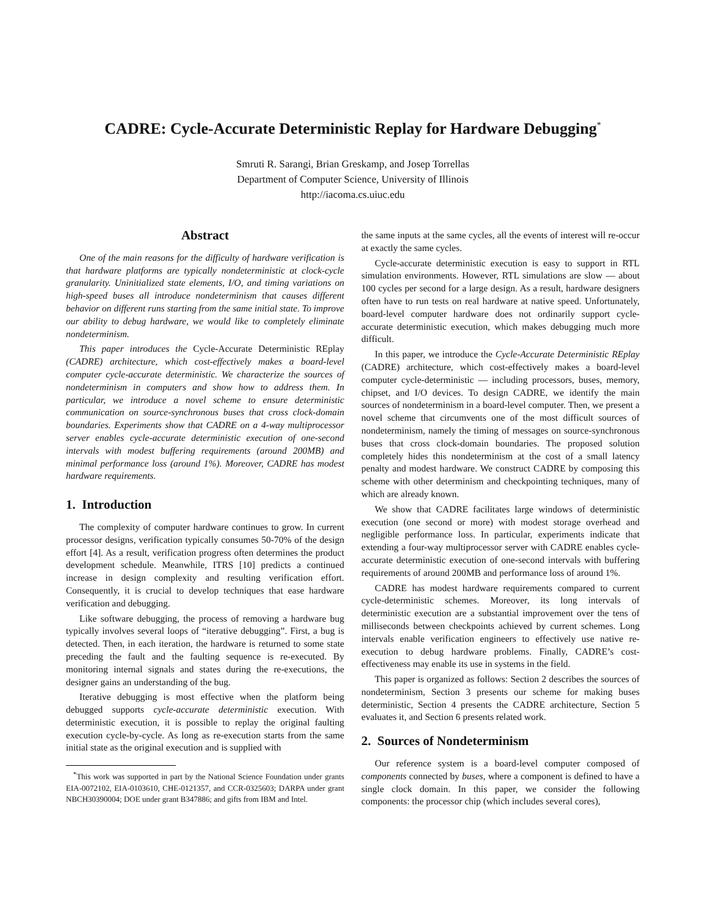CADRE: Cycle-Accurate Deterministic Replay for Hardware Debugging<sup>*</sup>
Smruti R. Sarangi, Brian Greskamp, and Josep Torrellas
Department of Computer Science, University of Illinois
http://iacoma.cs.uiuc.edu
Abstract
One of the main reasons for the difficulty of hardware verification is that hardware platforms are typically nondeterministic at clock-cycle granularity. Uninitialized state elements, I/O, and timing variations on high-speed buses all introduce nondeterminism that causes different behavior on different runs starting from the same initial state. To improve our ability to debug hardware, we would like to completely eliminate nondeterminism.
This paper introduces the Cycle-Accurate Deterministic REplay (CADRE) architecture, which cost-effectively makes a board-level computer cycle-accurate deterministic. We characterize the sources of nondeterminism in computers and show how to address them. In particular, we introduce a novel scheme to ensure deterministic communication on source-synchronous buses that cross clock-domain boundaries. Experiments show that CADRE on a 4-way multiprocessor server enables cycle-accurate deterministic execution of one-second intervals with modest buffering requirements (around 200MB) and minimal performance loss (around 1%). Moreover, CADRE has modest hardware requirements.
1. Introduction
The complexity of computer hardware continues to grow. In current processor designs, verification typically consumes 50-70% of the design effort [4]. As a result, verification progress often determines the product development schedule. Meanwhile, ITRS [10] predicts a continued increase in design complexity and resulting verification effort. Consequently, it is crucial to develop techniques that ease hardware verification and debugging.
Like software debugging, the process of removing a hardware bug typically involves several loops of “iterative debugging”. First, a bug is detected. Then, in each iteration, the hardware is returned to some state preceding the fault and the faulting sequence is re-executed. By monitoring internal signals and states during the re-executions, the designer gains an understanding of the bug.
Iterative debugging is most effective when the platform being debugged supports cycle-accurate deterministic execution. With deterministic execution, it is possible to replay the original faulting execution cycle-by-cycle. As long as re-execution starts from the same initial state as the original execution and is supplied with
<sup>*</sup> This work was supported in part by the National Science Foundation under grants EIA-0072102, EIA-0103610, CHE-0121357, and CCR-0325603; DARPA under grant NBCH30390004; DOE under grant B347886; and gifts from IBM and Intel.
the same inputs at the same cycles, all the events of interest will re-occur at exactly the same cycles.
Cycle-accurate deterministic execution is easy to support in RTL simulation environments. However, RTL simulations are slow — about 100 cycles per second for a large design. As a result, hardware designers often have to run tests on real hardware at native speed. Unfortunately, board-level computer hardware does not ordinarily support cycle-accurate deterministic execution, which makes debugging much more difficult.
In this paper, we introduce the Cycle-Accurate Deterministic REplay (CADRE) architecture, which cost-effectively makes a board-level computer cycle-deterministic — including processors, buses, memory, chipset, and I/O devices. To design CADRE, we identify the main sources of nondeterminism in a board-level computer. Then, we present a novel scheme that circumvents one of the most difficult sources of nondeterminism, namely the timing of messages on source-synchronous buses that cross clock-domain boundaries. The proposed solution completely hides this nondeterminism at the cost of a small latency penalty and modest hardware. We construct CADRE by composing this scheme with other determinism and checkpointing techniques, many of which are already known.
We show that CADRE facilitates large windows of deterministic execution (one second or more) with modest storage overhead and negligible performance loss. In particular, experiments indicate that extending a four-way multiprocessor server with CADRE enables cycle-accurate deterministic execution of one-second intervals with buffering requirements of around 200MB and performance loss of around 1%.
CADRE has modest hardware requirements compared to current cycle-deterministic schemes. Moreover, its long intervals of deterministic execution are a substantial improvement over the tens of milliseconds between checkpoints achieved by current schemes. Long intervals enable verification engineers to effectively use native re-execution to debug hardware problems. Finally, CADRE’s cost-effectiveness may enable its use in systems in the field.
This paper is organized as follows: Section 2 describes the sources of nondeterminism, Section 3 presents our scheme for making buses deterministic, Section 4 presents the CADRE architecture, Section 5 evaluates it, and Section 6 presents related work.
2. Sources of Nondeterminism
Our reference system is a board-level computer composed of components connected by buses, where a component is defined to have a single clock domain. In this paper, we consider the following components: the processor chip (which includes several cores),